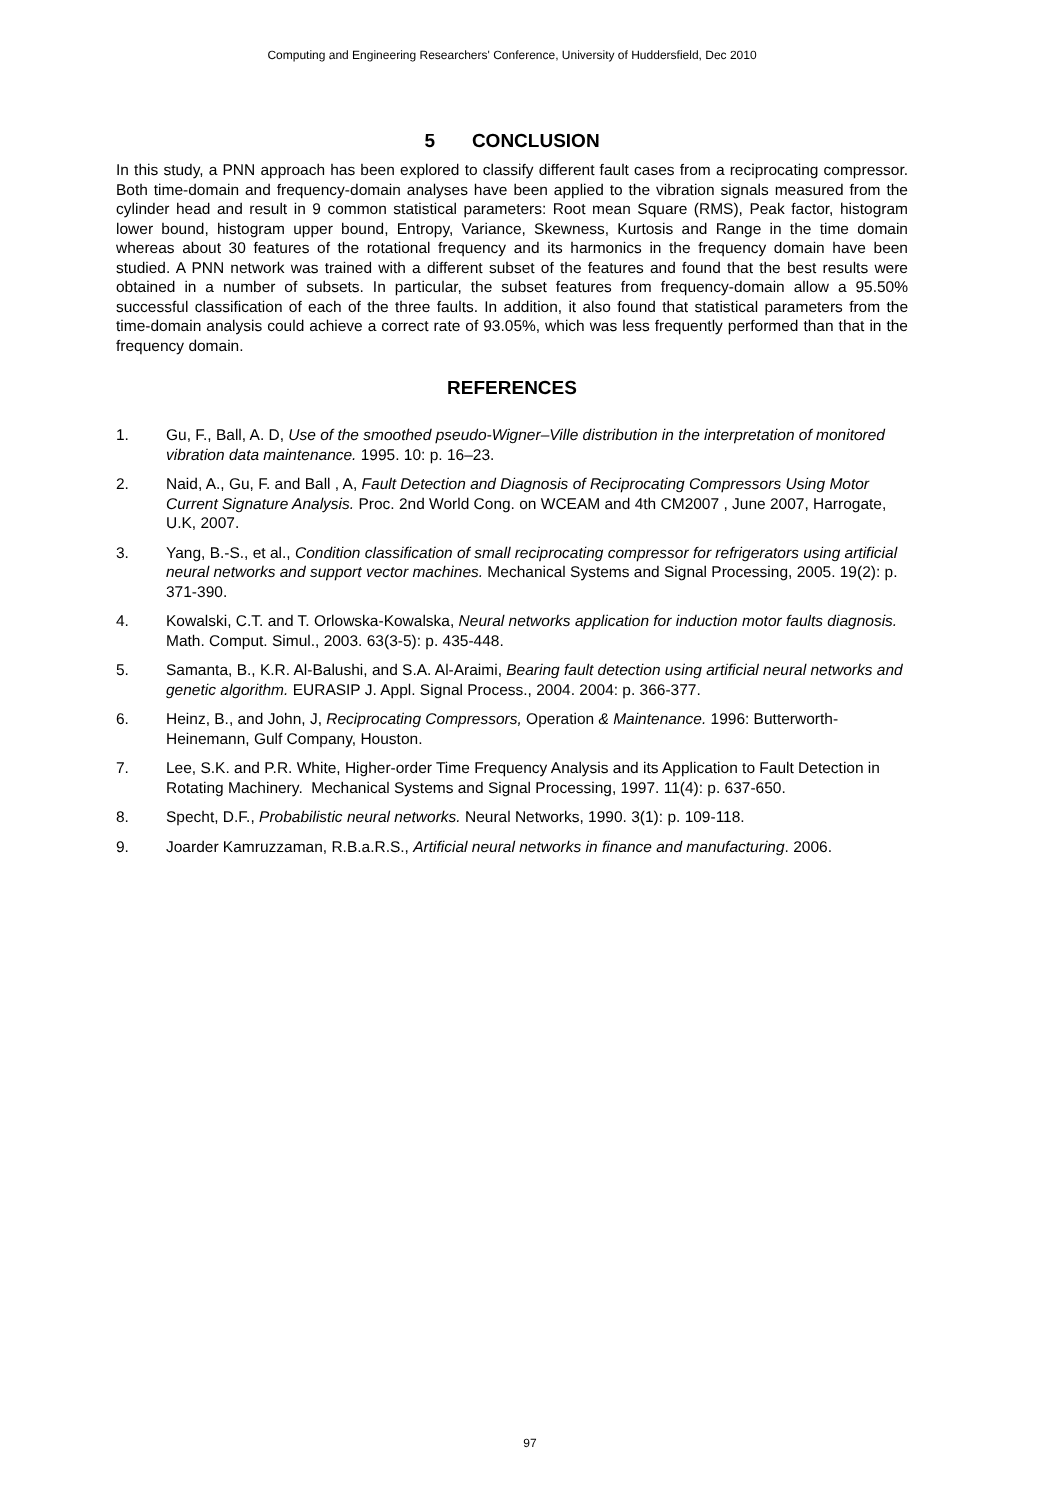Computing and Engineering Researchers' Conference, University of Huddersfield, Dec 2010
5 CONCLUSION
In this study, a PNN approach has been explored to classify different fault cases from a reciprocating compressor. Both time-domain and frequency-domain analyses have been applied to the vibration signals measured from the cylinder head and result in 9 common statistical parameters: Root mean Square (RMS), Peak factor, histogram lower bound, histogram upper bound, Entropy, Variance, Skewness, Kurtosis and Range in the time domain whereas about 30 features of the rotational frequency and its harmonics in the frequency domain have been studied. A PNN network was trained with a different subset of the features and found that the best results were obtained in a number of subsets. In particular, the subset features from frequency-domain allow a 95.50% successful classification of each of the three faults. In addition, it also found that statistical parameters from the time-domain analysis could achieve a correct rate of 93.05%, which was less frequently performed than that in the frequency domain.
REFERENCES
1. Gu, F., Ball, A. D, Use of the smoothed pseudo-Wigner–Ville distribution in the interpretation of monitored vibration data maintenance. 1995. 10: p. 16–23.
2. Naid, A., Gu, F. and Ball , A, Fault Detection and Diagnosis of Reciprocating Compressors Using Motor Current Signature Analysis. Proc. 2nd World Cong. on WCEAM and 4th CM2007 , June 2007, Harrogate, U.K, 2007.
3. Yang, B.-S., et al., Condition classification of small reciprocating compressor for refrigerators using artificial neural networks and support vector machines. Mechanical Systems and Signal Processing, 2005. 19(2): p. 371-390.
4. Kowalski, C.T. and T. Orlowska-Kowalska, Neural networks application for induction motor faults diagnosis. Math. Comput. Simul., 2003. 63(3-5): p. 435-448.
5. Samanta, B., K.R. Al-Balushi, and S.A. Al-Araimi, Bearing fault detection using artificial neural networks and genetic algorithm. EURASIP J. Appl. Signal Process., 2004. 2004: p. 366-377.
6. Heinz, B., and John, J, Reciprocating Compressors, Operation & Maintenance. 1996: Butterworth-Heinemann, Gulf Company, Houston.
7. Lee, S.K. and P.R. White, Higher-order Time Frequency Analysis and its Application to Fault Detection in Rotating Machinery. Mechanical Systems and Signal Processing, 1997. 11(4): p. 637-650.
8. Specht, D.F., Probabilistic neural networks. Neural Networks, 1990. 3(1): p. 109-118.
9. Joarder Kamruzzaman, R.B.a.R.S., Artificial neural networks in finance and manufacturing. 2006.
97